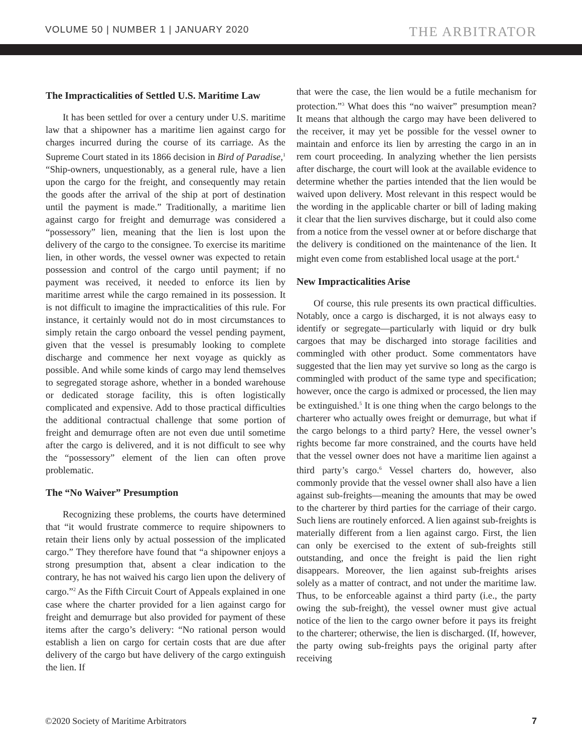VOLUME 50 | NUMBER 1 | JANUARY 2020 THE ARBITRATOR
The Impracticalities of Settled U.S. Maritime Law
It has been settled for over a century under U.S. maritime law that a shipowner has a maritime lien against cargo for charges incurred during the course of its carriage. As the Supreme Court stated in its 1866 decision in Bird of Paradise,<sup>1</sup> “Ship-owners, unquestionably, as a general rule, have a lien upon the cargo for the freight, and consequently may retain the goods after the arrival of the ship at port of destination until the payment is made.” Traditionally, a maritime lien against cargo for freight and demurrage was considered a “possessory” lien, meaning that the lien is lost upon the delivery of the cargo to the consignee. To exercise its maritime lien, in other words, the vessel owner was expected to retain possession and control of the cargo until payment; if no payment was received, it needed to enforce its lien by maritime arrest while the cargo remained in its possession. It is not difficult to imagine the impracticalities of this rule. For instance, it certainly would not do in most circumstances to simply retain the cargo onboard the vessel pending payment, given that the vessel is presumably looking to complete discharge and commence her next voyage as quickly as possible. And while some kinds of cargo may lend themselves to segregated storage ashore, whether in a bonded warehouse or dedicated storage facility, this is often logistically complicated and expensive. Add to those practical difficulties the additional contractual challenge that some portion of freight and demurrage often are not even due until sometime after the cargo is delivered, and it is not difficult to see why the “possessory” element of the lien can often prove problematic.
The “No Waiver” Presumption
Recognizing these problems, the courts have determined that “it would frustrate commerce to require shipowners to retain their liens only by actual possession of the implicated cargo.” They therefore have found that “a shipowner enjoys a strong presumption that, absent a clear indication to the contrary, he has not waived his cargo lien upon the delivery of cargo.”<sup>2</sup> As the Fifth Circuit Court of Appeals explained in one case where the charter provided for a lien against cargo for freight and demurrage but also provided for payment of these items after the cargo’s delivery: “No rational person would establish a lien on cargo for certain costs that are due after delivery of the cargo but have delivery of the cargo extinguish the lien. If
that were the case, the lien would be a futile mechanism for protection.”<sup>3</sup> What does this “no waiver” presumption mean? It means that although the cargo may have been delivered to the receiver, it may yet be possible for the vessel owner to maintain and enforce its lien by arresting the cargo in an in rem court proceeding. In analyzing whether the lien persists after discharge, the court will look at the available evidence to determine whether the parties intended that the lien would be waived upon delivery. Most relevant in this respect would be the wording in the applicable charter or bill of lading making it clear that the lien survives discharge, but it could also come from a notice from the vessel owner at or before discharge that the delivery is conditioned on the maintenance of the lien. It might even come from established local usage at the port.<sup>4</sup>
New Impracticalities Arise
Of course, this rule presents its own practical difficulties. Notably, once a cargo is discharged, it is not always easy to identify or segregate—particularly with liquid or dry bulk cargoes that may be discharged into storage facilities and commingled with other product. Some commentators have suggested that the lien may yet survive so long as the cargo is commingled with product of the same type and specification; however, once the cargo is admixed or processed, the lien may be extinguished.<sup>5</sup> It is one thing when the cargo belongs to the charterer who actually owes freight or demurrage, but what if the cargo belongs to a third party? Here, the vessel owner’s rights become far more constrained, and the courts have held that the vessel owner does not have a maritime lien against a third party’s cargo.<sup>6</sup> Vessel charters do, however, also commonly provide that the vessel owner shall also have a lien against sub-freights—meaning the amounts that may be owed to the charterer by third parties for the carriage of their cargo. Such liens are routinely enforced. A lien against sub-freights is materially different from a lien against cargo. First, the lien can only be exercised to the extent of sub-freights still outstanding, and once the freight is paid the lien right disappears. Moreover, the lien against sub-freights arises solely as a matter of contract, and not under the maritime law. Thus, to be enforceable against a third party (i.e., the party owing the sub-freight), the vessel owner must give actual notice of the lien to the cargo owner before it pays its freight to the charterer; otherwise, the lien is discharged. (If, however, the party owing sub-freights pays the original party after receiving
©2020 Society of Maritime Arbitrators 7